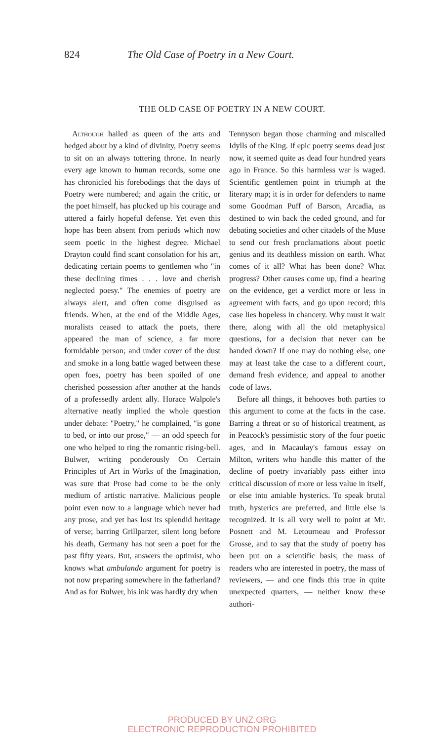824 The Old Case of Poetry in a New Court.
THE OLD CASE OF POETRY IN A NEW COURT.
Although hailed as queen of the arts and hedged about by a kind of divinity, Poetry seems to sit on an always tottering throne. In nearly every age known to human records, some one has chronicled his forebodings that the days of Poetry were numbered; and again the critic, or the poet himself, has plucked up his courage and uttered a fairly hopeful defense. Yet even this hope has been absent from periods which now seem poetic in the highest degree. Michael Drayton could find scant consolation for his art, dedicating certain poems to gentlemen who "in these declining times . . . love and cherish neglected poesy." The enemies of poetry are always alert, and often come disguised as friends. When, at the end of the Middle Ages, moralists ceased to attack the poets, there appeared the man of science, a far more formidable person; and under cover of the dust and smoke in a long battle waged between these open foes, poetry has been spoiled of one cherished possession after another at the hands of a professedly ardent ally. Horace Walpole's alternative neatly implied the whole question under debate: "Poetry," he complained, "is gone to bed, or into our prose," — an odd speech for one who helped to ring the romantic rising-bell. Bulwer, writing ponderously On Certain Principles of Art in Works of the Imagination, was sure that Prose had come to be the only medium of artistic narrative. Malicious people point even now to a language which never had any prose, and yet has lost its splendid heritage of verse; barring Grillparzer, silent long before his death, Germany has not seen a poet for the past fifty years. But, answers the optimist, who knows what ambulando argument for poetry is not now preparing somewhere in the fatherland? And as for Bulwer, his ink was hardly dry when
Tennyson began those charming and miscalled Idylls of the King. If epic poetry seems dead just now, it seemed quite as dead four hundred years ago in France. So this harmless war is waged. Scientific gentlemen point in triumph at the literary map; it is in order for defenders to name some Goodman Puff of Barson, Arcadia, as destined to win back the ceded ground, and for debating societies and other citadels of the Muse to send out fresh proclamations about poetic genius and its deathless mission on earth. What comes of it all? What has been done? What progress? Other causes come up, find a hearing on the evidence, get a verdict more or less in agreement with facts, and go upon record; this case lies hopeless in chancery. Why must it wait there, along with all the old metaphysical questions, for a decision that never can be handed down? If one may do nothing else, one may at least take the case to a different court, demand fresh evidence, and appeal to another code of laws.
Before all things, it behooves both parties to this argument to come at the facts in the case. Barring a threat or so of historical treatment, as in Peacock's pessimistic story of the four poetic ages, and in Macaulay's famous essay on Milton, writers who handle this matter of the decline of poetry invariably pass either into critical discussion of more or less value in itself, or else into amiable hysterics. To speak brutal truth, hysterics are preferred, and little else is recognized. It is all very well to point at Mr. Posnett and M. Letourneau and Professor Grosse, and to say that the study of poetry has been put on a scientific basis; the mass of readers who are interested in poetry, the mass of reviewers, — and one finds this true in quite unexpected quarters, — neither know these authori-
PRODUCED BY UNZ.ORG
ELECTRONIC REPRODUCTION PROHIBITED